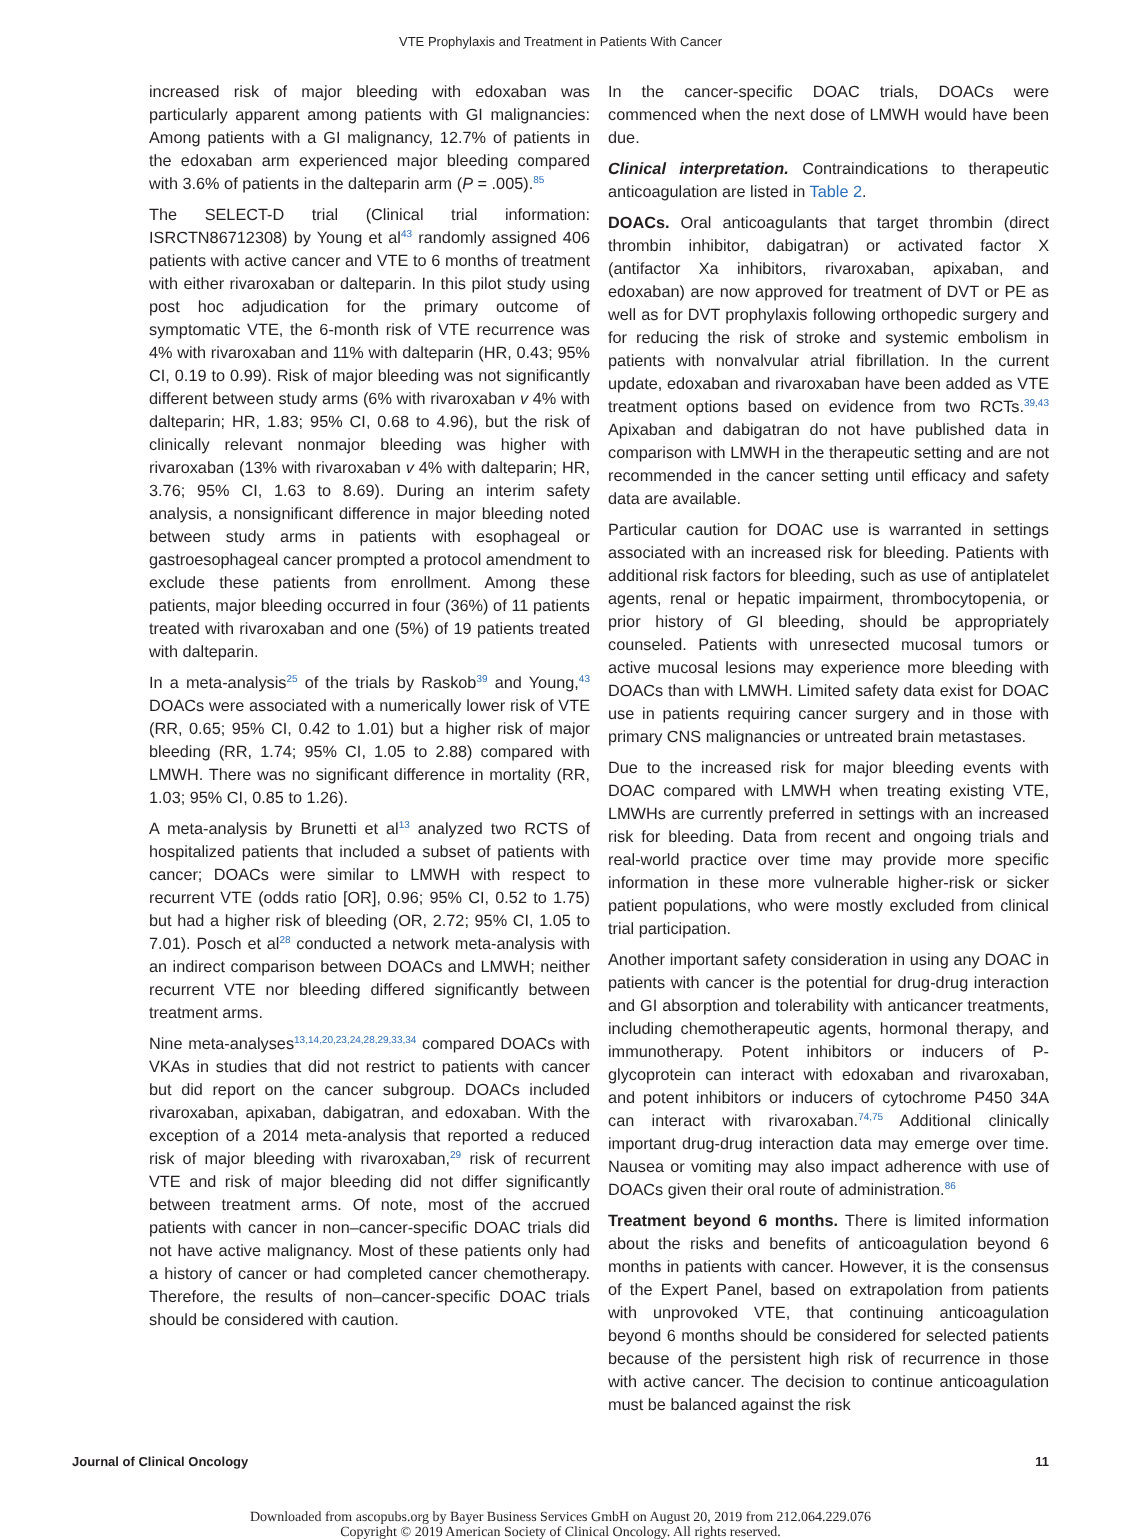VTE Prophylaxis and Treatment in Patients With Cancer
increased risk of major bleeding with edoxaban was particularly apparent among patients with GI malignancies: Among patients with a GI malignancy, 12.7% of patients in the edoxaban arm experienced major bleeding compared with 3.6% of patients in the dalteparin arm (P = .005).<sup>85</sup>
The SELECT-D trial (Clinical trial information: ISRCTN86712308) by Young et al<sup>43</sup> randomly assigned 406 patients with active cancer and VTE to 6 months of treatment with either rivaroxaban or dalteparin. In this pilot study using post hoc adjudication for the primary outcome of symptomatic VTE, the 6-month risk of VTE recurrence was 4% with rivaroxaban and 11% with dalteparin (HR, 0.43; 95% CI, 0.19 to 0.99). Risk of major bleeding was not significantly different between study arms (6% with rivaroxaban v 4% with dalteparin; HR, 1.83; 95% CI, 0.68 to 4.96), but the risk of clinically relevant nonmajor bleeding was higher with rivaroxaban (13% with rivaroxaban v 4% with dalteparin; HR, 3.76; 95% CI, 1.63 to 8.69). During an interim safety analysis, a nonsignificant difference in major bleeding noted between study arms in patients with esophageal or gastroesophageal cancer prompted a protocol amendment to exclude these patients from enrollment. Among these patients, major bleeding occurred in four (36%) of 11 patients treated with rivaroxaban and one (5%) of 19 patients treated with dalteparin.
In a meta-analysis<sup>25</sup> of the trials by Raskob<sup>39</sup> and Young,<sup>43</sup> DOACs were associated with a numerically lower risk of VTE (RR, 0.65; 95% CI, 0.42 to 1.01) but a higher risk of major bleeding (RR, 1.74; 95% CI, 1.05 to 2.88) compared with LMWH. There was no significant difference in mortality (RR, 1.03; 95% CI, 0.85 to 1.26).
A meta-analysis by Brunetti et al<sup>13</sup> analyzed two RCTS of hospitalized patients that included a subset of patients with cancer; DOACs were similar to LMWH with respect to recurrent VTE (odds ratio [OR], 0.96; 95% CI, 0.52 to 1.75) but had a higher risk of bleeding (OR, 2.72; 95% CI, 1.05 to 7.01). Posch et al<sup>28</sup> conducted a network meta-analysis with an indirect comparison between DOACs and LMWH; neither recurrent VTE nor bleeding differed significantly between treatment arms.
Nine meta-analyses<sup>13,14,20,23,24,28,29,33,34</sup> compared DOACs with VKAs in studies that did not restrict to patients with cancer but did report on the cancer subgroup. DOACs included rivaroxaban, apixaban, dabigatran, and edoxaban. With the exception of a 2014 meta-analysis that reported a reduced risk of major bleeding with rivaroxaban,<sup>29</sup> risk of recurrent VTE and risk of major bleeding did not differ significantly between treatment arms. Of note, most of the accrued patients with cancer in non–cancer-specific DOAC trials did not have active malignancy. Most of these patients only had a history of cancer or had completed cancer chemotherapy. Therefore, the results of non–cancer-specific DOAC trials should be considered with caution.
In the cancer-specific DOAC trials, DOACs were commenced when the next dose of LMWH would have been due.
Clinical interpretation. Contraindications to therapeutic anticoagulation are listed in Table 2.
DOACs. Oral anticoagulants that target thrombin (direct thrombin inhibitor, dabigatran) or activated factor X (antifactor Xa inhibitors, rivaroxaban, apixaban, and edoxaban) are now approved for treatment of DVT or PE as well as for DVT prophylaxis following orthopedic surgery and for reducing the risk of stroke and systemic embolism in patients with nonvalvular atrial fibrillation. In the current update, edoxaban and rivaroxaban have been added as VTE treatment options based on evidence from two RCTs.<sup>39,43</sup> Apixaban and dabigatran do not have published data in comparison with LMWH in the therapeutic setting and are not recommended in the cancer setting until efficacy and safety data are available.
Particular caution for DOAC use is warranted in settings associated with an increased risk for bleeding. Patients with additional risk factors for bleeding, such as use of antiplatelet agents, renal or hepatic impairment, thrombocytopenia, or prior history of GI bleeding, should be appropriately counseled. Patients with unresected mucosal tumors or active mucosal lesions may experience more bleeding with DOACs than with LMWH. Limited safety data exist for DOAC use in patients requiring cancer surgery and in those with primary CNS malignancies or untreated brain metastases.
Due to the increased risk for major bleeding events with DOAC compared with LMWH when treating existing VTE, LMWHs are currently preferred in settings with an increased risk for bleeding. Data from recent and ongoing trials and real-world practice over time may provide more specific information in these more vulnerable higher-risk or sicker patient populations, who were mostly excluded from clinical trial participation.
Another important safety consideration in using any DOAC in patients with cancer is the potential for drug-drug interaction and GI absorption and tolerability with anticancer treatments, including chemotherapeutic agents, hormonal therapy, and immunotherapy. Potent inhibitors or inducers of P-glycoprotein can interact with edoxaban and rivaroxaban, and potent inhibitors or inducers of cytochrome P450 34A can interact with rivaroxaban.<sup>74,75</sup> Additional clinically important drug-drug interaction data may emerge over time. Nausea or vomiting may also impact adherence with use of DOACs given their oral route of administration.<sup>86</sup>
Treatment beyond 6 months. There is limited information about the risks and benefits of anticoagulation beyond 6 months in patients with cancer. However, it is the consensus of the Expert Panel, based on extrapolation from patients with unprovoked VTE, that continuing anticoagulation beyond 6 months should be considered for selected patients because of the persistent high risk of recurrence in those with active cancer. The decision to continue anticoagulation must be balanced against the risk
Journal of Clinical Oncology 11
Downloaded from ascopubs.org by Bayer Business Services GmbH on August 20, 2019 from 212.064.229.076
Copyright © 2019 American Society of Clinical Oncology. All rights reserved.